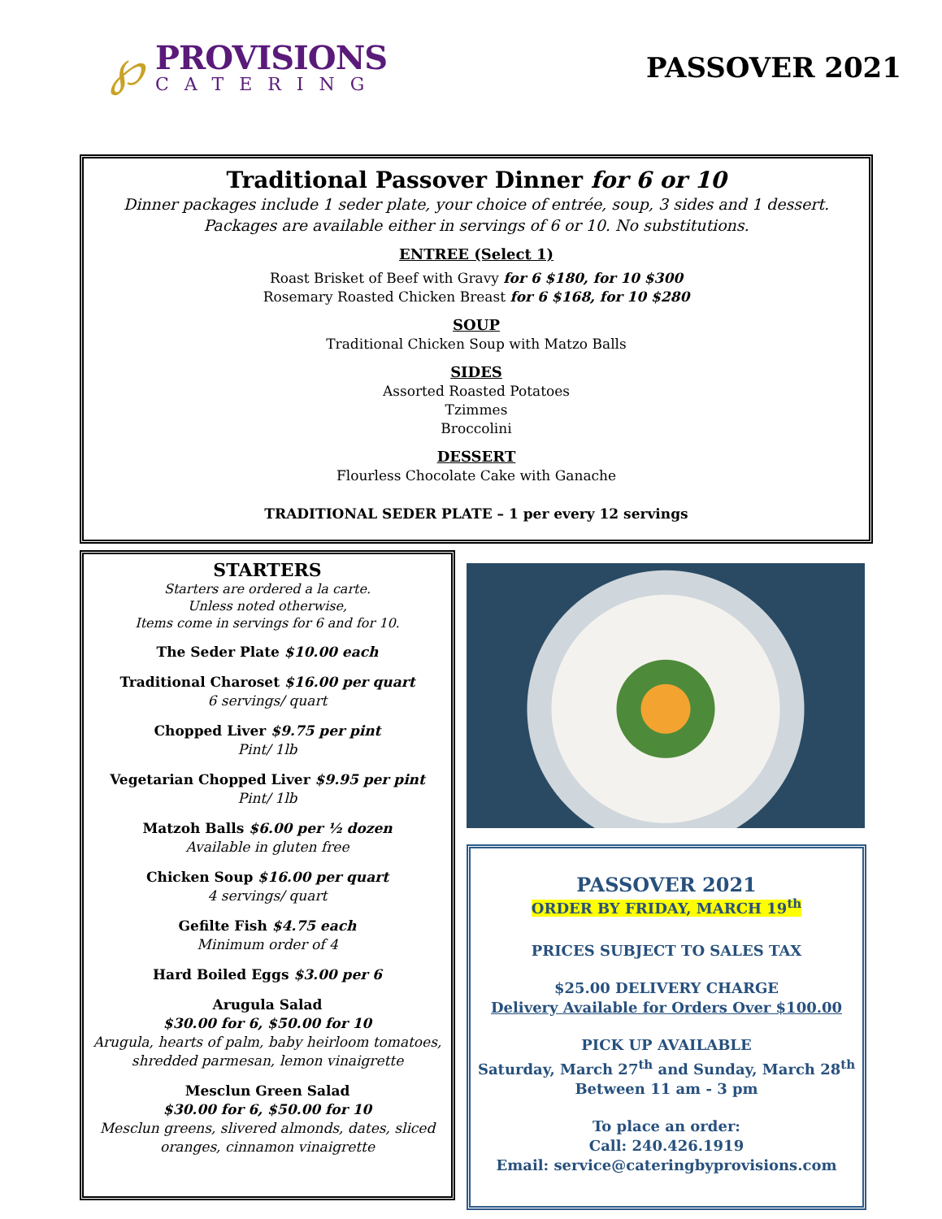℘
PROVISIONS
CATERING
PASSOVER 2021
Traditional Passover Dinner for 6 or 10
Dinner packages include 1 seder plate, your choice of entrée, soup, 3 sides and 1 dessert.
Packages are available either in servings of 6 or 10. No substitutions.
ENTREE (Select 1)
Roast Brisket of Beef with Gravy for 6 $180, for 10 $300
Rosemary Roasted Chicken Breast for 6 $168, for 10 $280
SOUP
Traditional Chicken Soup with Matzo Balls
SIDES
Assorted Roasted Potatoes
Tzimmes
Broccolini
DESSERT
Flourless Chocolate Cake with Ganache
TRADITIONAL SEDER PLATE – 1 per every 12 servings
STARTERS
Starters are ordered a la carte.
Unless noted otherwise,
Items come in servings for 6 and for 10.
The Seder Plate $10.00 each
Traditional Charoset $16.00 per quart
6 servings/ quart
Chopped Liver $9.75 per pint
Pint/ 1lb
Vegetarian Chopped Liver $9.95 per pint
Pint/ 1lb
Matzoh Balls $6.00 per ½ dozen
Available in gluten free
Chicken Soup $16.00 per quart
4 servings/ quart
Gefilte Fish $4.75 each
Minimum order of 4
Hard Boiled Eggs $3.00 per 6
Arugula Salad
$30.00 for 6, $50.00 for 10
Arugula, hearts of palm, baby heirloom tomatoes, shredded parmesan, lemon vinaigrette
Mesclun Green Salad
$30.00 for 6, $50.00 for 10
Mesclun greens, slivered almonds, dates, sliced oranges, cinnamon vinaigrette
PASSOVER 2021
ORDER BY FRIDAY, MARCH 19<sup>th</sup>
PRICES SUBJECT TO SALES TAX
$25.00 DELIVERY CHARGE
Delivery Available for Orders Over $100.00
PICK UP AVAILABLE
Saturday, March 27<sup>th</sup> and Sunday, March 28<sup>th</sup>
Between 11 am - 3 pm
To place an order:
Call: 240.426.1919
Email: service@cateringbyprovisions.com